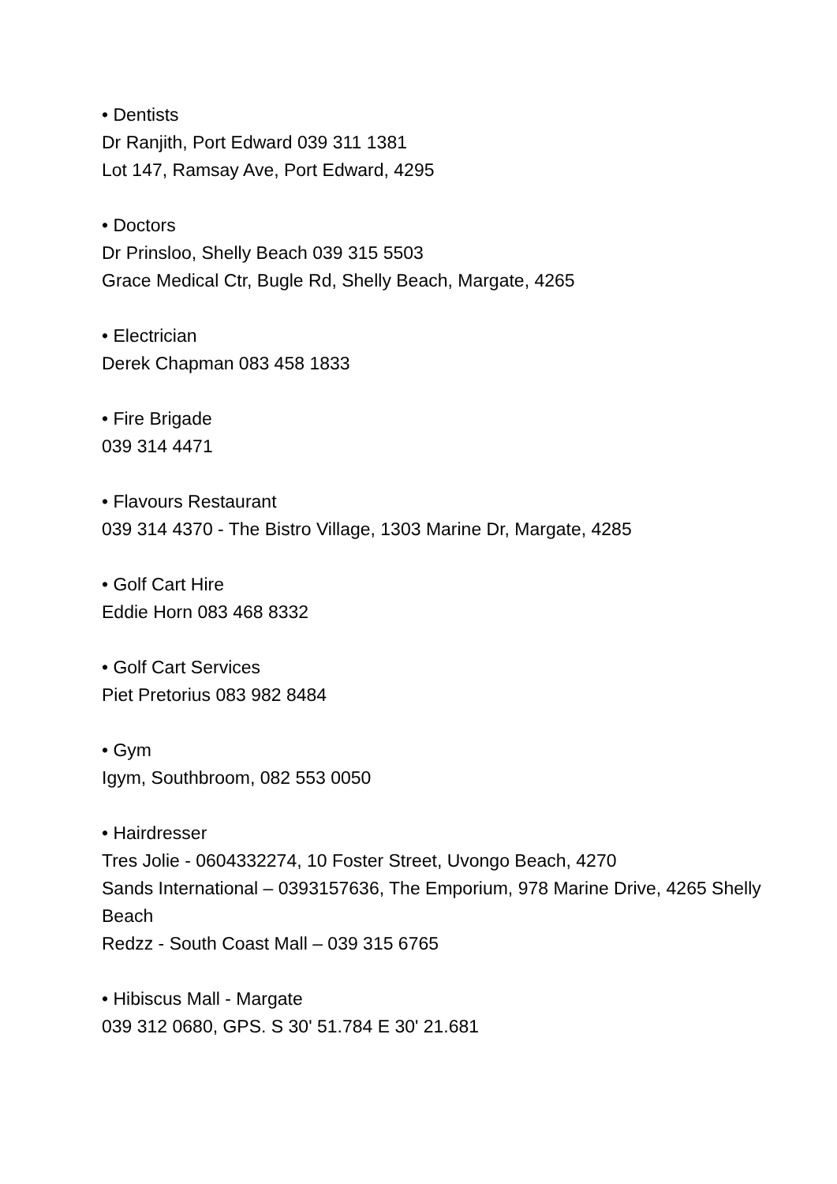• Dentists
Dr Ranjith, Port Edward 039 311 1381
Lot 147, Ramsay Ave, Port Edward, 4295
• Doctors
Dr Prinsloo, Shelly Beach 039 315 5503
Grace Medical Ctr, Bugle Rd, Shelly Beach, Margate, 4265
• Electrician
Derek Chapman 083 458 1833
• Fire Brigade
039 314 4471
• Flavours Restaurant
039 314 4370 - The Bistro Village, 1303 Marine Dr, Margate, 4285
• Golf Cart Hire
Eddie Horn 083 468 8332
• Golf Cart Services
Piet Pretorius 083 982 8484
• Gym
Igym, Southbroom, 082 553 0050
• Hairdresser
Tres Jolie - 0604332274, 10 Foster Street, Uvongo Beach, 4270
Sands International – 0393157636, The Emporium, 978 Marine Drive, 4265 Shelly Beach
Redzz - South Coast Mall – 039 315 6765
• Hibiscus Mall - Margate
039 312 0680, GPS. S 30' 51.784 E 30' 21.681